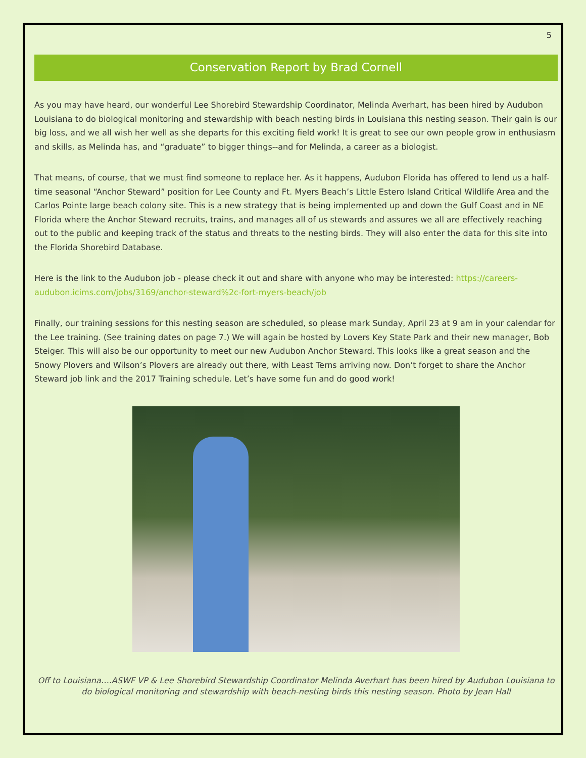5
Conservation Report by Brad Cornell
As you may have heard, our wonderful Lee Shorebird Stewardship Coordinator, Melinda Averhart, has been hired by Audubon Louisiana to do biological monitoring and stewardship with beach nesting birds in Louisiana this nesting season. Their gain is our big loss, and we all wish her well as she departs for this exciting field work! It is great to see our own people grow in enthusiasm and skills, as Melinda has, and “graduate” to bigger things--and for Melinda, a career as a biologist.
That means, of course, that we must find someone to replace her. As it happens, Audubon Florida has offered to lend us a half-time seasonal “Anchor Steward” position for Lee County and Ft. Myers Beach’s Little Estero Island Critical Wildlife Area and the Carlos Pointe large beach colony site. This is a new strategy that is being implemented up and down the Gulf Coast and in NE Florida where the Anchor Steward recruits, trains, and manages all of us stewards and assures we all are effectively reaching out to the public and keeping track of the status and threats to the nesting birds. They will also enter the data for this site into the Florida Shorebird Database.
Here is the link to the Audubon job - please check it out and share with anyone who may be interested: https://careers-audubon.icims.com/jobs/3169/anchor-steward%2c-fort-myers-beach/job
Finally, our training sessions for this nesting season are scheduled, so please mark Sunday, April 23 at 9 am in your calendar for the Lee training. (See training dates on page 7.) We will again be hosted by Lovers Key State Park and their new manager, Bob Steiger. This will also be our opportunity to meet our new Audubon Anchor Steward. This looks like a great season and the Snowy Plovers and Wilson’s Plovers are already out there, with Least Terns arriving now. Don’t forget to share the Anchor Steward job link and the 2017 Training schedule. Let’s have some fun and do good work!
Off to Louisiana….ASWF VP & Lee Shorebird Stewardship Coordinator Melinda Averhart has been hired by Audubon Louisiana to do biological monitoring and stewardship with beach-nesting birds this nesting season. Photo by Jean Hall